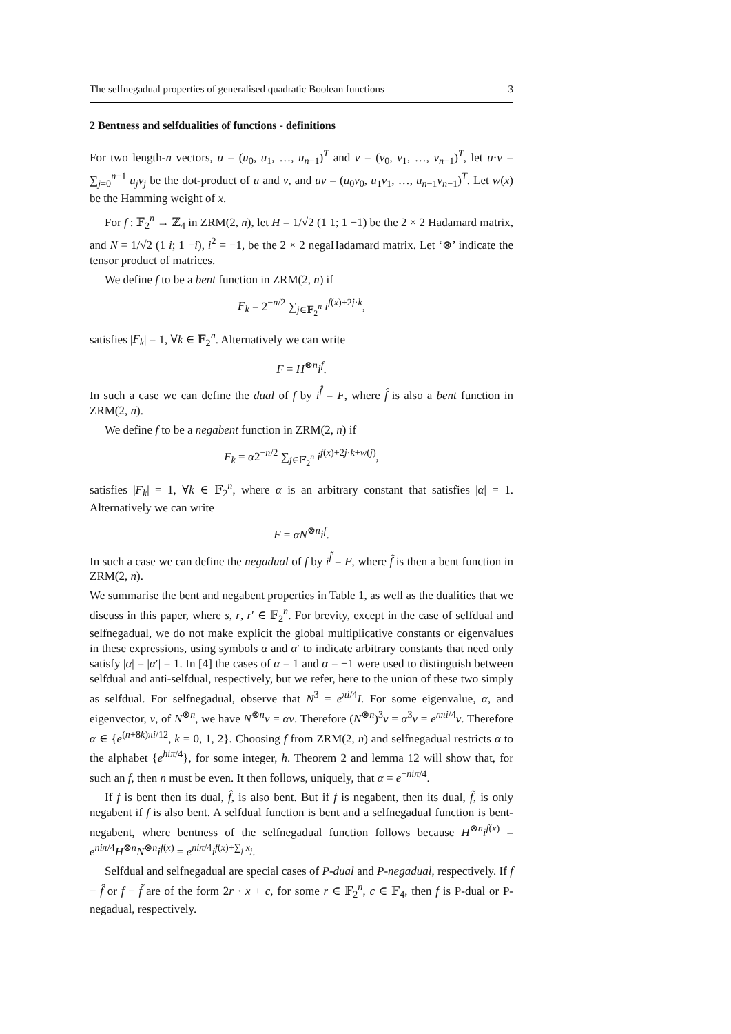The selfnegadual properties of generalised quadratic Boolean functions 3
2 Bentness and selfdualities of functions - definitions
For two length-n vectors, u = (u<sub>0</sub>, u<sub>1</sub>, …, u<sub>n−1</sub>)<sup>T</sup> and v = (v<sub>0</sub>, v<sub>1</sub>, …, v<sub>n−1</sub>)<sup>T</sup>, let u·v = ∑<sub>j=0</sub><sup>n−1</sup> u<sub>j</sub>v<sub>j</sub> be the dot-product of u and v, and uv = (u<sub>0</sub>v<sub>0</sub>, u<sub>1</sub>v<sub>1</sub>, …, u<sub>n−1</sub>v<sub>n−1</sub>)<sup>T</sup>. Let w(x) be the Hamming weight of x.
For f : 𝔽<sub>2</sub><sup>n</sup> → ℤ<sub>4</sub> in ZRM(2, n), let H = 1/√2 (1 1; 1 −1) be the 2 × 2 Hadamard matrix, and N = 1/√2 (1 i; 1 −i), i<sup>2</sup> = −1, be the 2 × 2 negaHadamard matrix. Let ‘⊗’ indicate the tensor product of matrices.
We define f to be a bent function in ZRM(2, n) if
F<sub>k</sub> = 2<sup>−n/2</sup> ∑<sub>j∈𝔽<sub>2</sub><sup>n</sup></sub> i<sup>f(x)+2j·k</sup>,
satisfies |F<sub>k</sub>| = 1, ∀k ∈ 𝔽<sub>2</sub><sup>n</sup>. Alternatively we can write
F = H<sup>⊗n</sup>i<sup>f</sup>.
In such a case we can define the dual of f by i<sup>f̂</sup> = F, where f̂ is also a bent function in ZRM(2, n).
We define f to be a negabent function in ZRM(2, n) if
F<sub>k</sub> = α2<sup>−n/2</sup> ∑<sub>j∈𝔽<sub>2</sub><sup>n</sup></sub> i<sup>f(x)+2j·k+w(j)</sup>,
satisfies |F<sub>k</sub>| = 1, ∀k ∈ 𝔽<sub>2</sub><sup>n</sup>, where α is an arbitrary constant that satisfies |α| = 1. Alternatively we can write
F = αN<sup>⊗n</sup>i<sup>f</sup>.
In such a case we can define the negadual of f by i<sup>f̃</sup> = F, where f̃ is then a bent function in ZRM(2, n).
We summarise the bent and negabent properties in Table 1, as well as the dualities that we discuss in this paper, where s, r, r′ ∈ 𝔽<sub>2</sub><sup>n</sup>. For brevity, except in the case of selfdual and selfnegadual, we do not make explicit the global multiplicative constants or eigenvalues in these expressions, using symbols α and α′ to indicate arbitrary constants that need only satisfy |α| = |α′| = 1. In [4] the cases of α = 1 and α = −1 were used to distinguish between selfdual and anti-selfdual, respectively, but we refer, here to the union of these two simply as selfdual. For selfnegadual, observe that N<sup>3</sup> = e<sup>πi/4</sup>I. For some eigenvalue, α, and eigenvector, v, of N<sup>⊗n</sup>, we have N<sup>⊗n</sup>v = αv. Therefore (N<sup>⊗n</sup>)<sup>3</sup>v = α<sup>3</sup>v = e<sup>nπi/4</sup>v. Therefore α ∈ {e<sup>(n+8k)πi/12</sup>, k = 0, 1, 2}. Choosing f from ZRM(2, n) and selfnegadual restricts α to the alphabet {e<sup>hiπ/4</sup>}, for some integer, h. Theorem 2 and lemma 12 will show that, for such an f, then n must be even. It then follows, uniquely, that α = e<sup>−niπ/4</sup>.
If f is bent then its dual, f̂, is also bent. But if f is negabent, then its dual, f̃, is only negabent if f is also bent. A selfdual function is bent and a selfnegadual function is bent-negabent, where bentness of the selfnegadual function follows because H<sup>⊗n</sup>i<sup>f(x)</sup> = e<sup>niπ/4</sup>H<sup>⊗n</sup>N<sup>⊗n</sup>i<sup>f(x)</sup> = e<sup>niπ/4</sup>i<sup>f(x)+∑<sub>j</sub> x<sub>j</sub></sup>.
Selfdual and selfnegadual are special cases of P-dual and P-negadual, respectively. If f − f̂ or f − f̃ are of the form 2r · x + c, for some r ∈ 𝔽<sub>2</sub><sup>n</sup>, c ∈ 𝔽<sub>4</sub>, then f is P-dual or P-negadual, respectively.